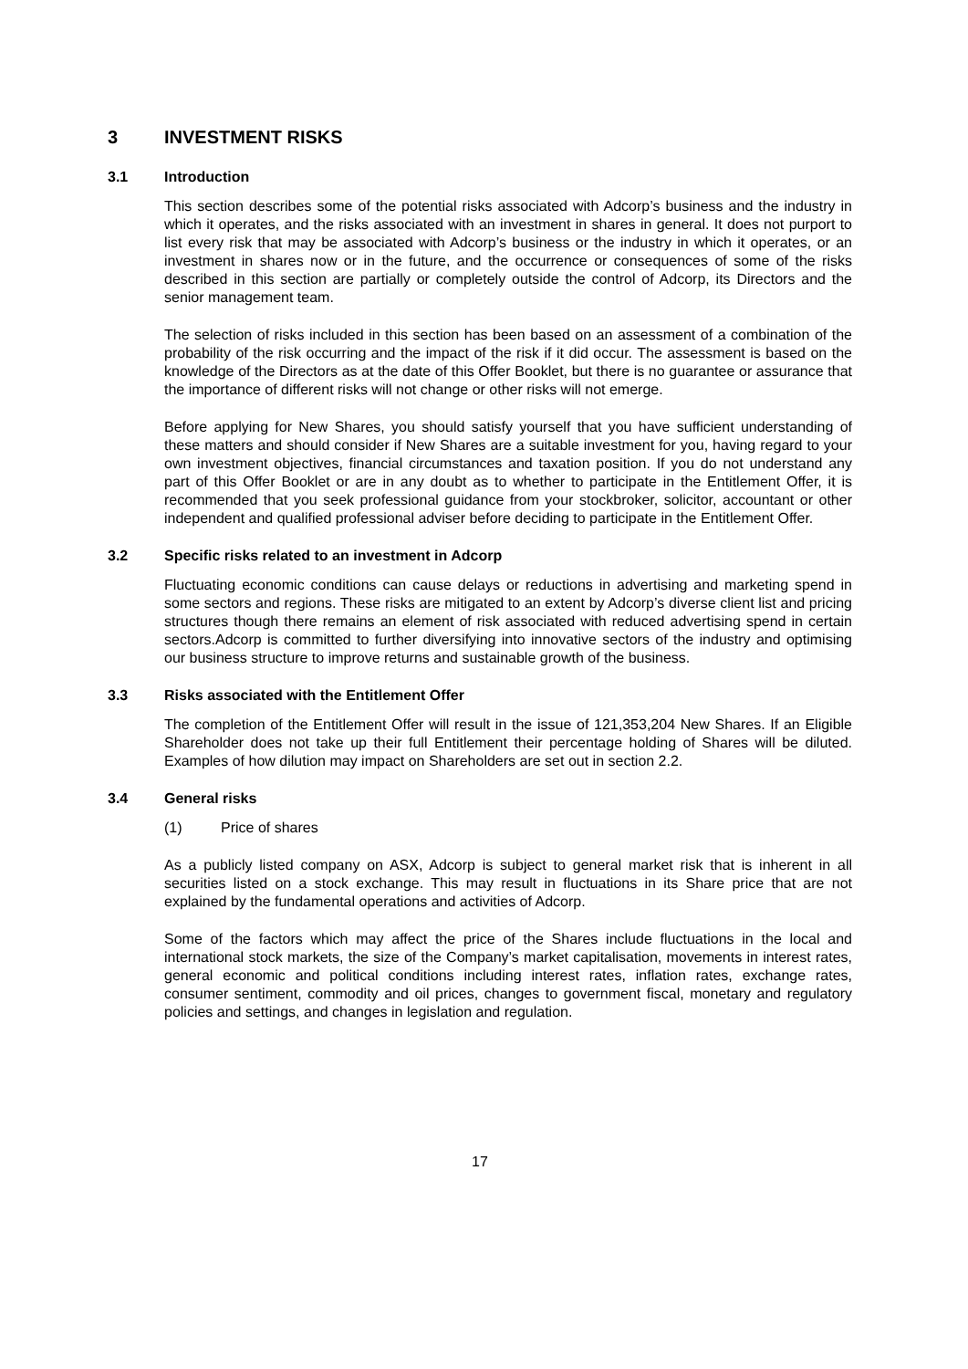3 INVESTMENT RISKS
3.1 Introduction
This section describes some of the potential risks associated with Adcorp’s business and the industry in which it operates, and the risks associated with an investment in shares in general. It does not purport to list every risk that may be associated with Adcorp’s business or the industry in which it operates, or an investment in shares now or in the future, and the occurrence or consequences of some of the risks described in this section are partially or completely outside the control of Adcorp, its Directors and the senior management team.
The selection of risks included in this section has been based on an assessment of a combination of the probability of the risk occurring and the impact of the risk if it did occur. The assessment is based on the knowledge of the Directors as at the date of this Offer Booklet, but there is no guarantee or assurance that the importance of different risks will not change or other risks will not emerge.
Before applying for New Shares, you should satisfy yourself that you have sufficient understanding of these matters and should consider if New Shares are a suitable investment for you, having regard to your own investment objectives, financial circumstances and taxation position. If you do not understand any part of this Offer Booklet or are in any doubt as to whether to participate in the Entitlement Offer, it is recommended that you seek professional guidance from your stockbroker, solicitor, accountant or other independent and qualified professional adviser before deciding to participate in the Entitlement Offer.
3.2 Specific risks related to an investment in Adcorp
Fluctuating economic conditions can cause delays or reductions in advertising and marketing spend in some sectors and regions. These risks are mitigated to an extent by Adcorp’s diverse client list and pricing structures though there remains an element of risk associated with reduced advertising spend in certain sectors.Adcorp is committed to further diversifying into innovative sectors of the industry and optimising our business structure to improve returns and sustainable growth of the business.
3.3 Risks associated with the Entitlement Offer
The completion of the Entitlement Offer will result in the issue of 121,353,204 New Shares. If an Eligible Shareholder does not take up their full Entitlement their percentage holding of Shares will be diluted. Examples of how dilution may impact on Shareholders are set out in section 2.2.
3.4 General risks
(1) Price of shares
As a publicly listed company on ASX, Adcorp is subject to general market risk that is inherent in all securities listed on a stock exchange. This may result in fluctuations in its Share price that are not explained by the fundamental operations and activities of Adcorp.
Some of the factors which may affect the price of the Shares include fluctuations in the local and international stock markets, the size of the Company’s market capitalisation, movements in interest rates, general economic and political conditions including interest rates, inflation rates, exchange rates, consumer sentiment, commodity and oil prices, changes to government fiscal, monetary and regulatory policies and settings, and changes in legislation and regulation.
17